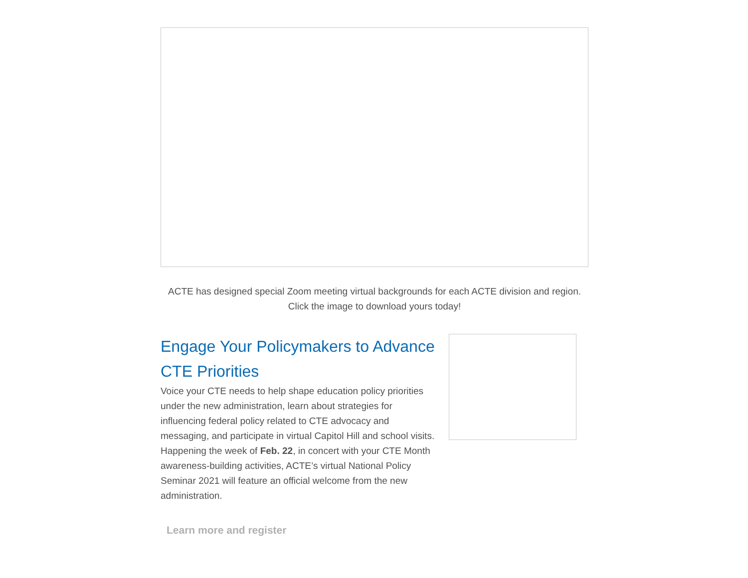ACTE has designed special Zoom meeting virtual backgrounds for each ACTE division and region. Click the image to download yours today!
Engage Your Policymakers to Advance CTE Priorities
Voice your CTE needs to help shape education policy priorities under the new administration, learn about strategies for influencing federal policy related to CTE advocacy and messaging, and participate in virtual Capitol Hill and school visits. Happening the week of Feb. 22, in concert with your CTE Month awareness-building activities, ACTE’s virtual National Policy Seminar 2021 will feature an official welcome from the new administration.
Learn more and register